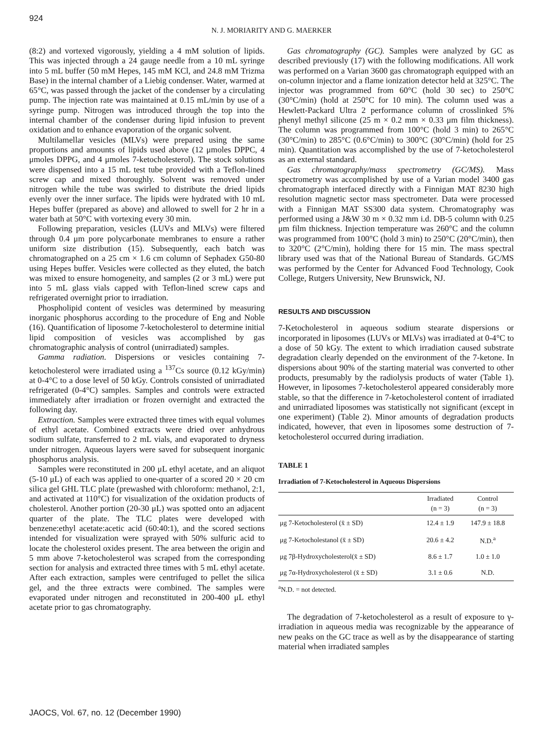924
N. J. MORIARITY AND G. MAERKER
(8:2) and vortexed vigorously, yielding a 4 mM solution of lipids. This was injected through a 24 gauge needle from a 10 mL syringe into 5 mL buffer (50 mM Hepes, 145 mM KCl, and 24.8 mM Trizma Base) in the internal chamber of a Liebig condenser. Water, warmed at 65°C, was passed through the jacket of the condenser by a circulating pump. The injection rate was maintained at 0.15 mL/min by use of a syringe pump. Nitrogen was introduced through the top into the internal chamber of the condenser during lipid infusion to prevent oxidation and to enhance evaporation of the organic solvent.
Multilamellar vesicles (MLVs) were prepared using the same proportions and amounts of lipids used above (12 μmoles DPPC, 4 μmoles DPPG, and 4 μmoles 7-ketocholesterol). The stock solutions were dispensed into a 15 mL test tube provided with a Teflon-lined screw cap and mixed thoroughly. Solvent was removed under nitrogen while the tube was swirled to distribute the dried lipids evenly over the inner surface. The lipids were hydrated with 10 mL Hepes buffer (prepared as above) and allowed to swell for 2 hr in a water bath at 50°C with vortexing every 30 min.
Following preparation, vesicles (LUVs and MLVs) were filtered through 0.4 μm pore polycarbonate membranes to ensure a rather uniform size distribution (15). Subsequently, each batch was chromatographed on a 25 cm × 1.6 cm column of Sephadex G50-80 using Hepes buffer. Vesicles were collected as they eluted, the batch was mixed to ensure homogeneity, and samples (2 or 3 mL) were put into 5 mL glass vials capped with Teflon-lined screw caps and refrigerated overnight prior to irradiation.
Phospholipid content of vesicles was determined by measuring inorganic phosphorus according to the procedure of Eng and Noble (16). Quantification of liposome 7-ketocholesterol to determine initial lipid composition of vesicles was accomplished by gas chromatographic analysis of control (unirradiated) samples.
Gamma radiation. Dispersions or vesicles containing 7-ketocholesterol were irradiated using a <sup>137</sup>Cs source (0.12 kGy/min) at 0-4°C to a dose level of 50 kGy. Controls consisted of unirradiated refrigerated (0-4°C) samples. Samples and controls were extracted immediately after irradiation or frozen overnight and extracted the following day.
Extraction. Samples were extracted three times with equal volumes of ethyl acetate. Combined extracts were dried over anhydrous sodium sulfate, transferred to 2 mL vials, and evaporated to dryness under nitrogen. Aqueous layers were saved for subsequent inorganic phosphorus analysis.
Samples were reconstituted in 200 μL ethyl acetate, and an aliquot (5-10 μL) of each was applied to one-quarter of a scored 20 × 20 cm silica gel GHL TLC plate (prewashed with chloroform: methanol, 2:1, and activated at 110°C) for visualization of the oxidation products of cholesterol. Another portion (20-30 μL) was spotted onto an adjacent quarter of the plate. The TLC plates were developed with benzene:ethyl acetate:acetic acid (60:40:1), and the scored sections intended for visualization were sprayed with 50% sulfuric acid to locate the cholesterol oxides present. The area between the origin and 5 mm above 7-ketocholesterol was scraped from the corresponding section for analysis and extracted three times with 5 mL ethyl acetate. After each extraction, samples were centrifuged to pellet the silica gel, and the three extracts were combined. The samples were evaporated under nitrogen and reconstituted in 200-400 μL ethyl acetate prior to gas chromatography.
Gas chromatography (GC). Samples were analyzed by GC as described previously (17) with the following modifications. All work was performed on a Varian 3600 gas chromatograph equipped with an on-column injector and a flame ionization detector held at 325°C. The injector was programmed from 60°C (hold 30 sec) to 250°C (30°C/min) (hold at 250°C for 10 min). The column used was a Hewlett-Packard Ultra 2 performance column of crosslinked 5% phenyl methyl silicone (25 m × 0.2 mm × 0.33 μm film thickness). The column was programmed from 100°C (hold 3 min) to 265°C (30°C/min) to 285°C (0.6°C/min) to 300°C (30°C/min) (hold for 25 min). Quantitation was accomplished by the use of 7-ketocholesterol as an external standard.
Gas chromatography/mass spectrometry (GC/MS). Mass spectrometry was accomplished by use of a Varian model 3400 gas chromatograph interfaced directly with a Finnigan MAT 8230 high resolution magnetic sector mass spectrometer. Data were processed with a Finnigan MAT SS300 data system. Chromatography was performed using a J&W 30 m × 0.32 mm i.d. DB-5 column with 0.25 μm film thickness. Injection temperature was 260°C and the column was programmed from 100°C (hold 3 min) to 250°C (20°C/min), then to 320°C (2°C/min), holding there for 15 min. The mass spectral library used was that of the National Bureau of Standards. GC/MS was performed by the Center for Advanced Food Technology, Cook College, Rutgers University, New Brunswick, NJ.
RESULTS AND DISCUSSION
7-Ketocholesterol in aqueous sodium stearate dispersions or incorporated in liposomes (LUVs or MLVs) was irradiated at 0-4°C to a dose of 50 kGy. The extent to which irradiation caused substrate degradation clearly depended on the environment of the 7-ketone. In dispersions about 90% of the starting material was converted to other products, presumably by the radiolysis products of water (Table 1). However, in liposomes 7-ketocholesterol appeared considerably more stable, so that the difference in 7-ketocholesterol content of irradiated and unirradiated liposomes was statistically not significant (except in one experiment) (Table 2). Minor amounts of degradation products indicated, however, that even in liposomes some destruction of 7-ketocholesterol occurred during irradiation.
TABLE 1
Irradiation of 7-Ketocholesterol in Aqueous Dispersions
| | Irradiated (n = 3) | Control (n = 3) |
| --- | --- | --- |
| μg 7-Ketocholesterol (x̄ ± SD) | 12.4 ± 1.9 | 147.9 ± 18.8 |
| μg 7-Ketocholestanol (x̄ ± SD) | 20.6 ± 4.2 | N.D.<sup>a</sup> |
| μg 7β-Hydroxycholesterol(x̄ ± SD) | 8.6 ± 1.7 | 1.0 ± 1.0 |
| μg 7α-Hydroxycholesterol (x̄ ± SD) | 3.1 ± 0.6 | N.D. |
<sup>a</sup> N.D. = not detected.
The degradation of 7-ketocholesterol as a result of exposure to γ-irradiation in aqueous media was recognizable by the appearance of new peaks on the GC trace as well as by the disappearance of starting material when irradiated samples
JAOCS, Vol. 67, no. 12 (December 1990)